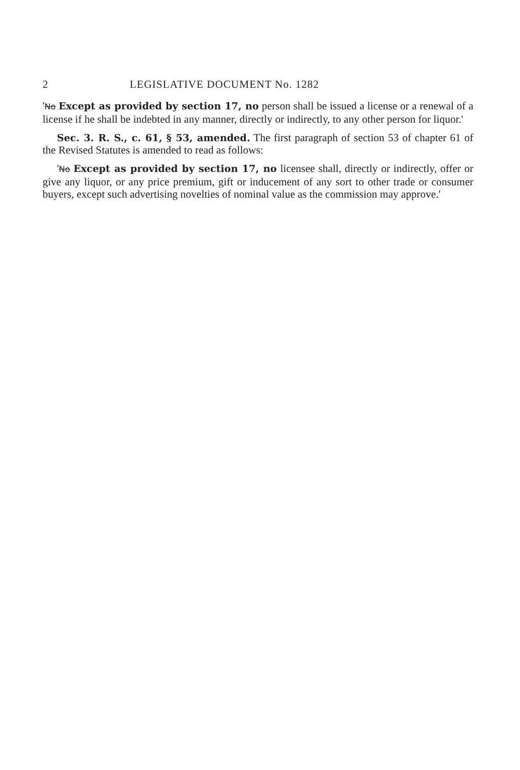2 LEGISLATIVE DOCUMENT No. 1282
'No Except as provided by section 17, no person shall be issued a license or a renewal of a license if he shall be indebted in any manner, directly or indirectly, to any other person for liquor.'
Sec. 3. R. S., c. 61, § 53, amended. The first paragraph of section 53 of chapter 61 of the Revised Statutes is amended to read as follows:
'No Except as provided by section 17, no licensee shall, directly or indirectly, offer or give any liquor, or any price premium, gift or inducement of any sort to other trade or consumer buyers, except such advertising novelties of nominal value as the commission may approve.'